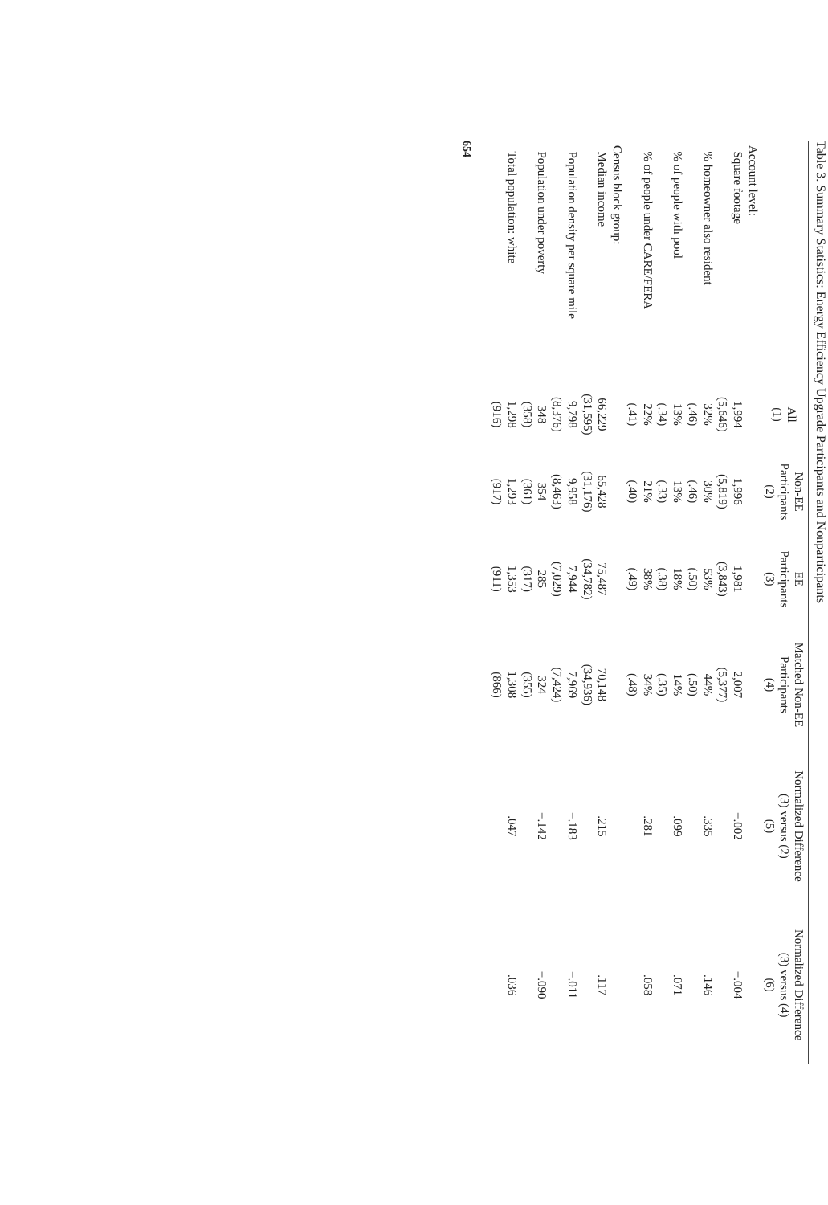Table 3. Summary Statistics: Energy Efficiency Upgrade Participants and Nonparticipants
| | All (1) | Non-EE Participants (2) | EE Participants (3) | Matched Non-EE Participants (4) | Normalized Difference (3) versus (2) (5) | Normalized Difference (3) versus (4) (6) |
| --- | --- | --- | --- | --- | --- | --- |
| Account level: | | | | | | |
| Square footage | 1,994 | 1,996 | 1,981 | 2,007 | −.002 | −.004 |
| | (5,646) | (5,819) | (3,843) | (5,377) | | |
| % homeowner also resident | 32% | 30% | 53% | 44% | .335 | .146 |
| | (.46) | (.46) | (.50) | (.50) | | |
| % of people with pool | 13% | 13% | 18% | 14% | .099 | .071 |
| | (.34) | (.33) | (.38) | (.35) | | |
| % of people under CARE/FERA | 22% | 21% | 38% | 34% | .281 | .058 |
| | (.41) | (.40) | (.49) | (.48) | | |
| Census block group: | | | | | | |
| Median income | 66,229 | 65,428 | 75,487 | 70,148 | .215 | .117 |
| | (31,595) | (31,176) | (34,782) | (34,936) | | |
| Population density per square mile | 9,798 | 9,958 | 7,944 | 7,969 | −.183 | −.011 |
| | (8,376) | (8,463) | (7,029) | (7,424) | | |
| Population under poverty | 348 | 354 | 285 | 324 | −.142 | −.090 |
| | (358) | (361) | (317) | (355) | | |
| Total population: white | 1,298 | 1,293 | 1,353 | 1,308 | .047 | .036 |
| | (916) | (917) | (911) | (866) | | |
654